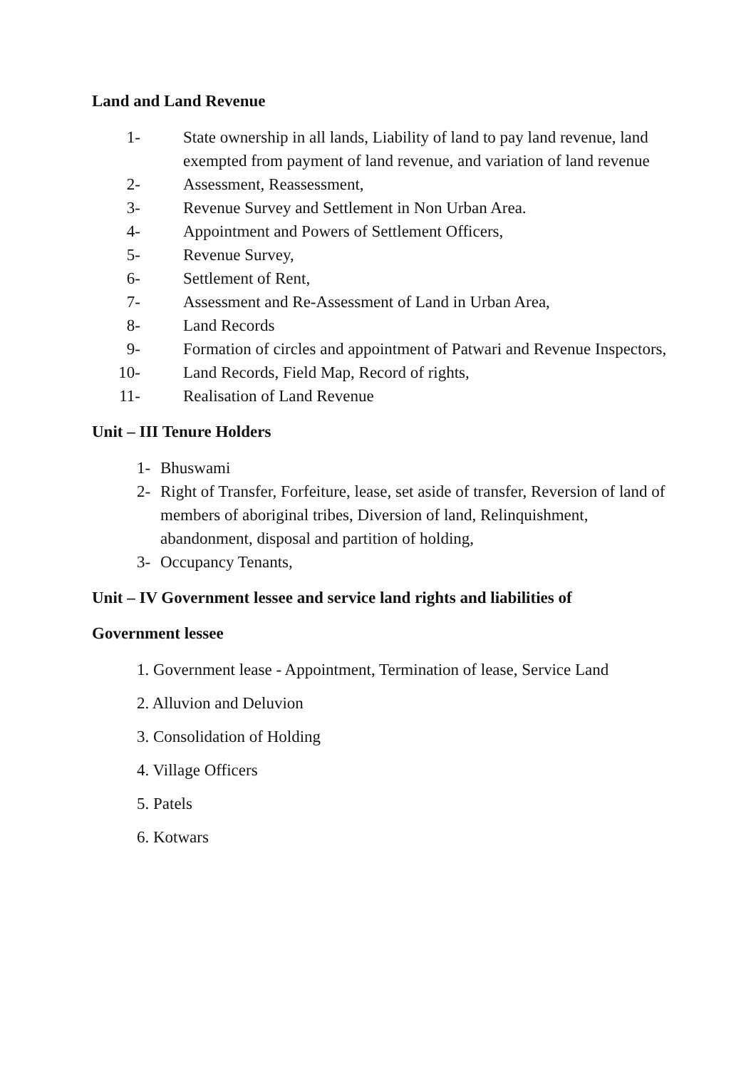Land and Land Revenue
1- State ownership in all lands, Liability of land to pay land revenue, land exempted from payment of land revenue, and variation of land revenue
2- Assessment, Reassessment,
3- Revenue Survey and Settlement in Non Urban Area.
4- Appointment and Powers of Settlement Officers,
5- Revenue Survey,
6- Settlement of Rent,
7- Assessment and Re-Assessment of Land in Urban Area,
8- Land Records
9- Formation of circles and appointment of Patwari and Revenue Inspectors,
10- Land Records, Field Map, Record of rights,
11- Realisation of Land Revenue
Unit – III Tenure Holders
1- Bhuswami
2- Right of Transfer, Forfeiture, lease, set aside of transfer, Reversion of land of members of aboriginal tribes, Diversion of land, Relinquishment, abandonment, disposal and partition of holding,
3- Occupancy Tenants,
Unit – IV Government lessee and service land rights and liabilities of
Government lessee
1. Government lease - Appointment, Termination of lease, Service Land
2. Alluvion and Deluvion
3. Consolidation of Holding
4. Village Officers
5. Patels
6. Kotwars